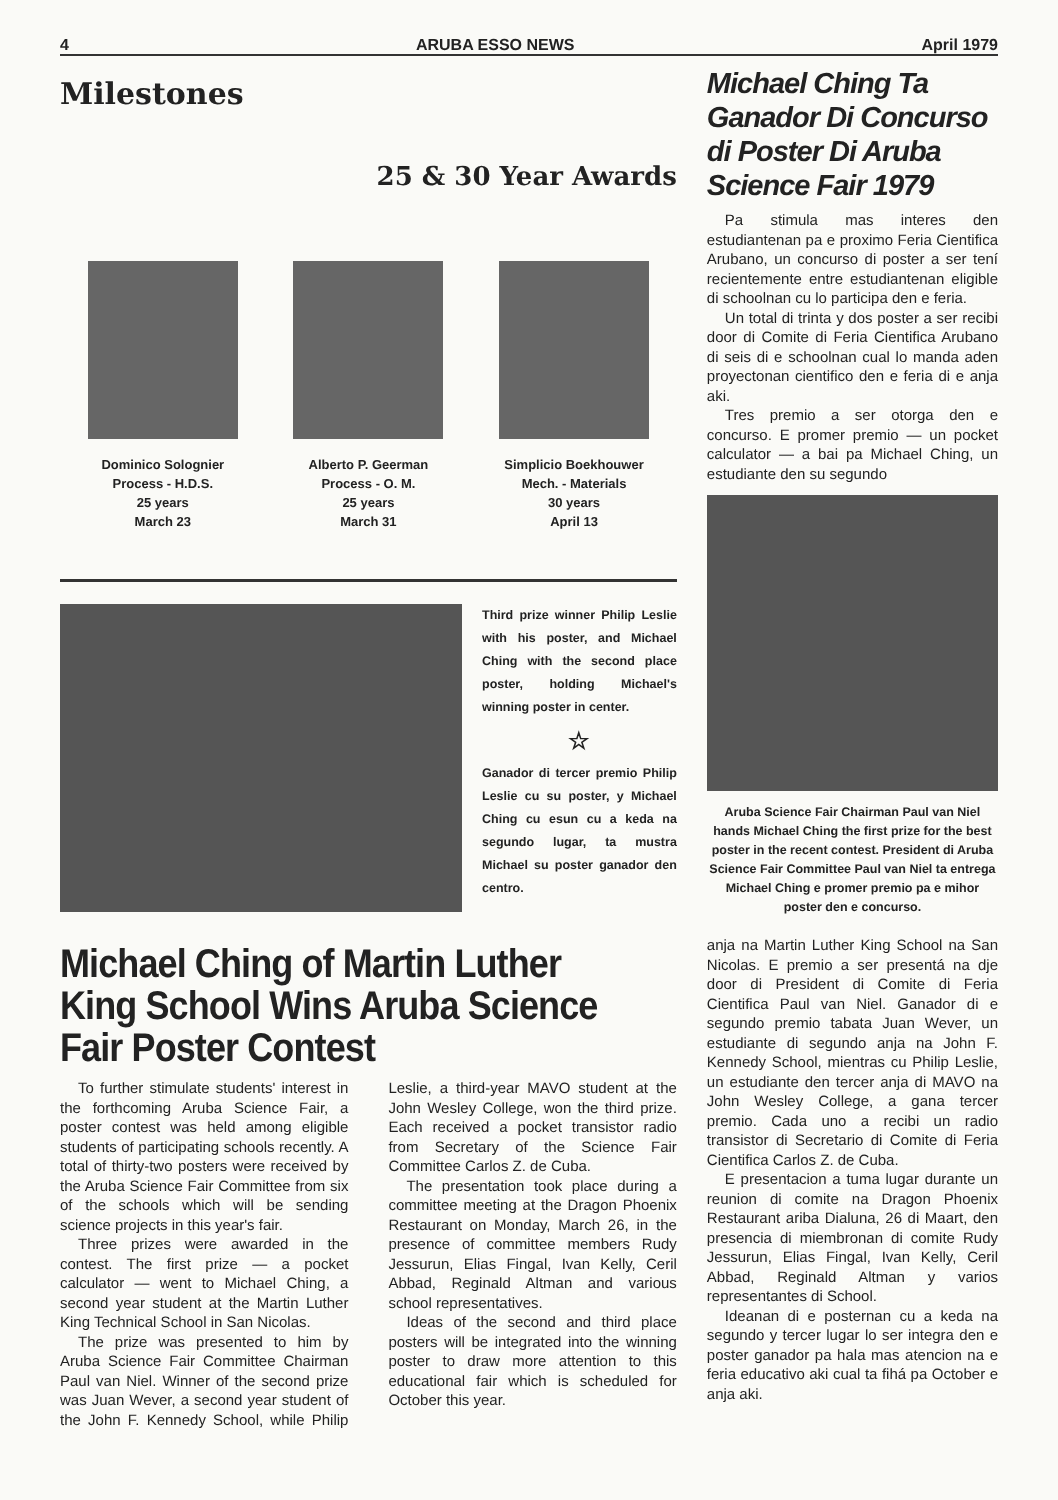4 ARUBA ESSO NEWS April 1979
Milestones
25 & 30 Year Awards
Dominico Solognier
Process - H.D.S.
25 years
March 23
Alberto P. Geerman
Process - O. M.
25 years
March 31
Simplicio Boekhouwer
Mech. - Materials
30 years
April 13
Third prize winner Philip Leslie with his poster, and Michael Ching with the second place poster, holding Michael's winning poster in center.
☆
Ganador di tercer premio Philip Leslie cu su poster, y Michael Ching cu esun cu a keda na segundo lugar, ta mustra Michael su poster ganador den centro.
Michael Ching of Martin Luther King School Wins Aruba Science Fair Poster Contest
To further stimulate students' interest in the forthcoming Aruba Science Fair, a poster contest was held among eligible students of participating schools recently. A total of thirty-two posters were received by the Aruba Science Fair Committee from six of the schools which will be sending science projects in this year's fair.
Three prizes were awarded in the contest. The first prize — a pocket calculator — went to Michael Ching, a second year student at the Martin Luther King Technical School in San Nicolas.
The prize was presented to him by Aruba Science Fair Committee Chairman Paul van Niel. Winner of the second prize was Juan Wever, a second year student of the John F. Kennedy School, while Philip Leslie, a third-year MAVO student at the John Wesley College, won the third prize. Each received a pocket transistor radio from Secretary of the Science Fair Committee Carlos Z. de Cuba.
The presentation took place during a committee meeting at the Dragon Phoenix Restaurant on Monday, March 26, in the presence of committee members Rudy Jessurun, Elias Fingal, Ivan Kelly, Ceril Abbad, Reginald Altman and various school representatives.
Ideas of the second and third place posters will be integrated into the winning poster to draw more attention to this educational fair which is scheduled for October this year.
Michael Ching Ta Ganador Di Concurso di Poster Di Aruba Science Fair 1979
Pa stimula mas interes den estudiantenan pa e proximo Feria Cientifica Arubano, un concurso di poster a ser tení recientemente entre estudiantenan eligible di schoolnan cu lo participa den e feria.
Un total di trinta y dos poster a ser recibi door di Comite di Feria Cientifica Arubano di seis di e schoolnan cual lo manda aden proyectonan cientifico den e feria di e anja aki.
Tres premio a ser otorga den e concurso. E promer premio — un pocket calculator — a bai pa Michael Ching, un estudiante den su segundo
Aruba Science Fair Chairman Paul van Niel hands Michael Ching the first prize for the best poster in the recent contest. President di Aruba Science Fair Committee Paul van Niel ta entrega Michael Ching e promer premio pa e mihor poster den e concurso.
anja na Martin Luther King School na San Nicolas. E premio a ser presentá na dje door di President di Comite di Feria Cientifica Paul van Niel. Ganador di e segundo premio tabata Juan Wever, un estudiante di segundo anja na John F. Kennedy School, mientras cu Philip Leslie, un estudiante den tercer anja di MAVO na John Wesley College, a gana tercer premio. Cada uno a recibi un radio transistor di Secretario di Comite di Feria Cientifica Carlos Z. de Cuba.
E presentacion a tuma lugar durante un reunion di comite na Dragon Phoenix Restaurant ariba Dialuna, 26 di Maart, den presencia di miembronan di comite Rudy Jessurun, Elias Fingal, Ivan Kelly, Ceril Abbad, Reginald Altman y varios representantes di School.
Ideanan di e posternan cu a keda na segundo y tercer lugar lo ser integra den e poster ganador pa hala mas atencion na e feria educativo aki cual ta fihá pa October e anja aki.